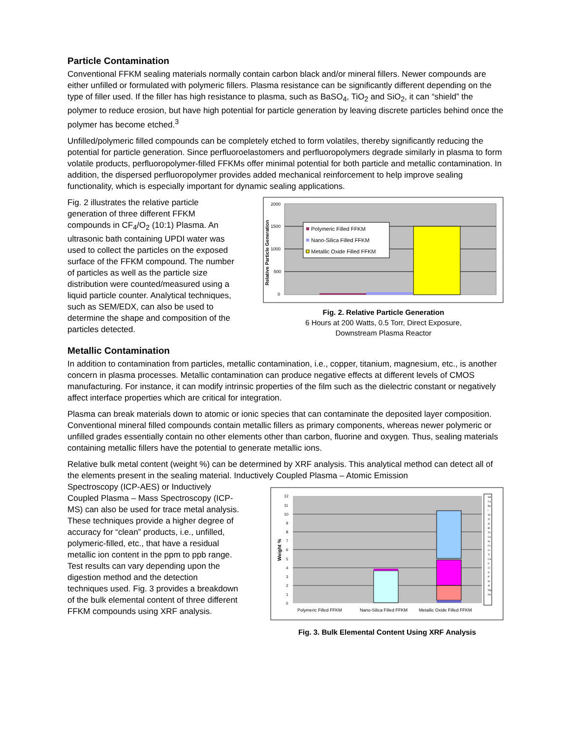Particle Contamination
Conventional FFKM sealing materials normally contain carbon black and/or mineral fillers. Newer compounds are either unfilled or formulated with polymeric fillers. Plasma resistance can be significantly different depending on the type of filler used. If the filler has high resistance to plasma, such as BaSO<sub>4</sub>, TiO<sub>2</sub> and SiO<sub>2</sub>, it can “shield” the polymer to reduce erosion, but have high potential for particle generation by leaving discrete particles behind once the polymer has become etched.<sup>3</sup>
Unfilled/polymeric filled compounds can be completely etched to form volatiles, thereby significantly reducing the potential for particle generation. Since perfluoroelastomers and perfluoropolymers degrade similarly in plasma to form volatile products, perfluoropolymer-filled FFKMs offer minimal potential for both particle and metallic contamination. In addition, the dispersed perfluoropolymer provides added mechanical reinforcement to help improve sealing functionality, which is especially important for dynamic sealing applications.
Fig. 2 illustrates the relative particle generation of three different FFKM compounds in CF<sub>4</sub>/O<sub>2</sub> (10:1) Plasma. An ultrasonic bath containing UPDI water was used to collect the particles on the exposed surface of the FFKM compound. The number of particles as well as the particle size distribution were counted/measured using a liquid particle counter. Analytical techniques, such as SEM/EDX, can also be used to determine the shape and composition of the particles detected.
2000
1500
1000
500
0
Relative Particle Generation
Polymeric Filled FFKM
Nano-Silica Filled FFKM
Metallic Oxide Filled FFKM
Fig. 2. Relative Particle Generation
6 Hours at 200 Watts, 0.5 Torr, Direct Exposure,
Downstream Plasma Reactor
Metallic Contamination
In addition to contamination from particles, metallic contamination, i.e., copper, titanium, magnesium, etc., is another concern in plasma processes. Metallic contamination can produce negative effects at different levels of CMOS manufacturing. For instance, it can modify intrinsic properties of the film such as the dielectric constant or negatively affect interface properties which are critical for integration.
Plasma can break materials down to atomic or ionic species that can contaminate the deposited layer composition. Conventional mineral filled compounds contain metallic fillers as primary components, whereas newer polymeric or unfilled grades essentially contain no other elements other than carbon, fluorine and oxygen. Thus, sealing materials containing metallic fillers have the potential to generate metallic ions.
Relative bulk metal content (weight %) can be determined by XRF analysis. This analytical method can detect all of the elements present in the sealing material. Inductively Coupled Plasma – Atomic Emission
Spectroscopy (ICP-AES) or Inductively Coupled Plasma – Mass Spectroscopy (ICP-MS) can also be used for trace metal analysis. These techniques provide a higher degree of accuracy for “clean” products, i.e., unfilled, polymeric-filled, etc., that have a residual metallic ion content in the ppm to ppb range. Test results can vary depending upon the digestion method and the detection techniques used. Fig. 3 provides a breakdown of the bulk elemental content of three different FFKM compounds using XRF analysis.
12
11
10
9
8
7
6
5
4
3
2
1
0
Weight %
Polymeric Filled FFKM
Nano-Silica Filled FFKM
Metallic Oxide Filled FFKM
Nd
Ce
Ba
I
Sn
Zr
Sr
Br
Zn
Cu
Ni
Fe
Cr
Ti
Ca
K
Cl
S
P
Si
Al
Mg
Na
Fig. 3. Bulk Elemental Content Using XRF Analysis